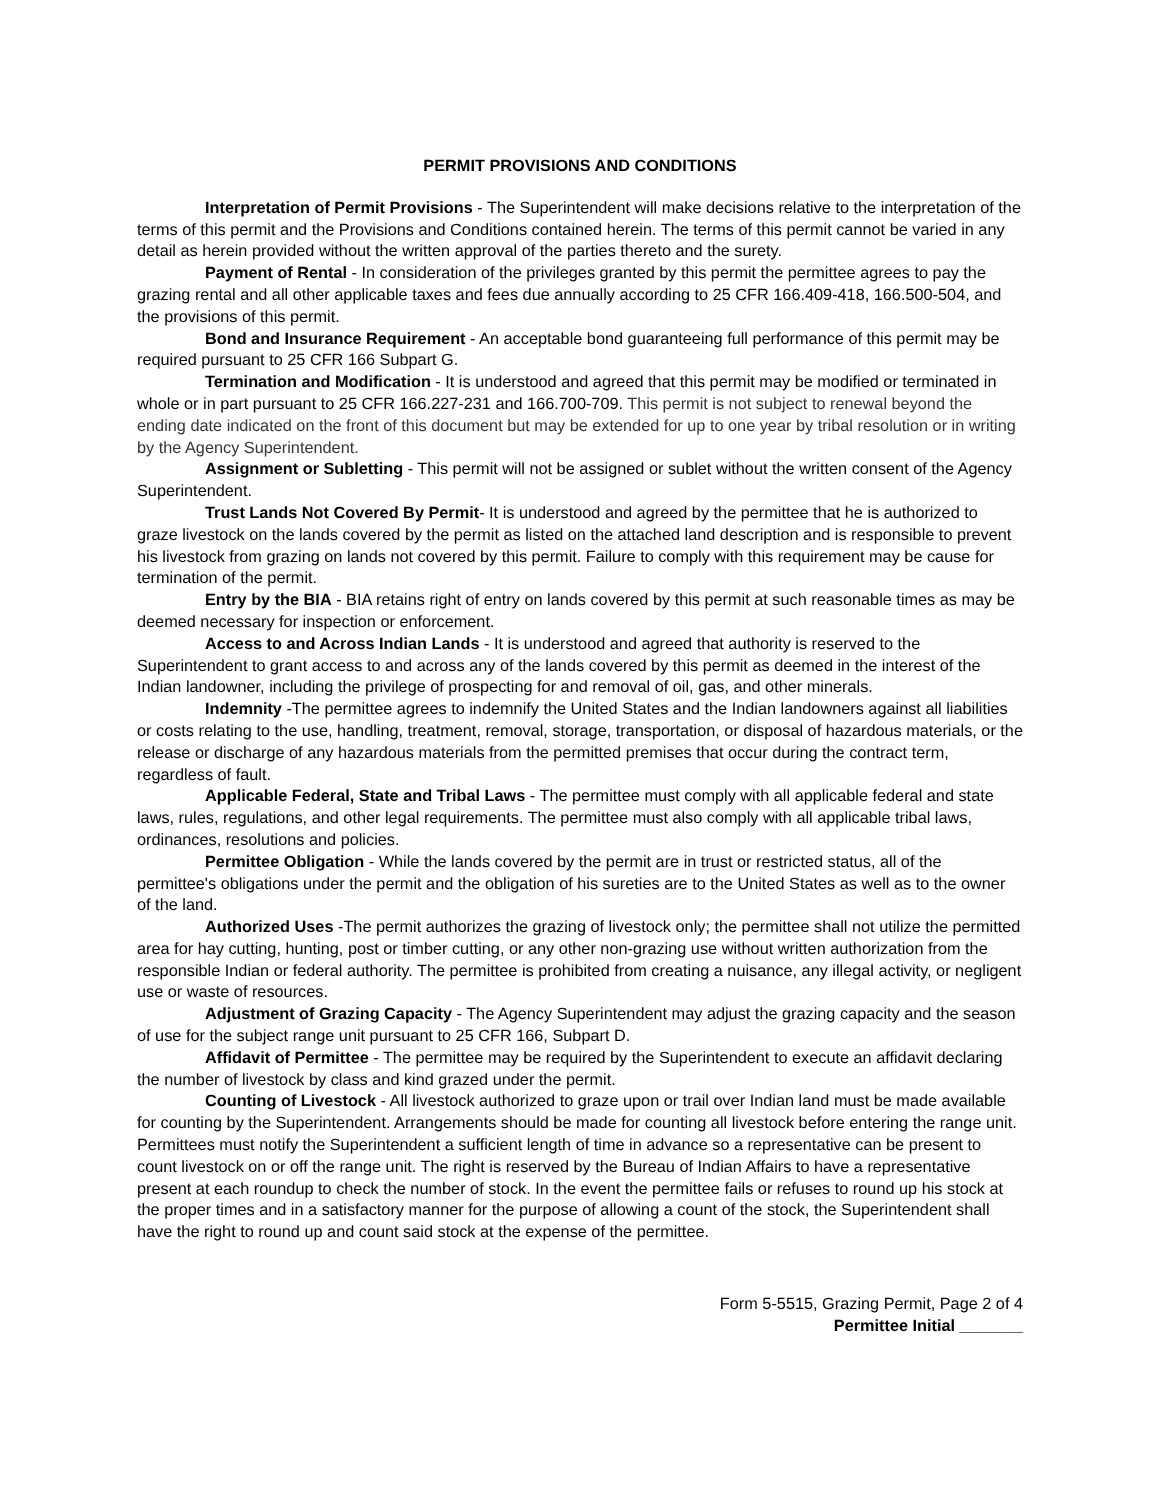PERMIT PROVISIONS AND CONDITIONS
Interpretation of Permit Provisions - The Superintendent will make decisions relative to the interpretation of the terms of this permit and the Provisions and Conditions contained herein. The terms of this permit cannot be varied in any detail as herein provided without the written approval of the parties thereto and the surety.
Payment of Rental - In consideration of the privileges granted by this permit the permittee agrees to pay the grazing rental and all other applicable taxes and fees due annually according to 25 CFR 166.409-418, 166.500-504, and the provisions of this permit.
Bond and Insurance Requirement - An acceptable bond guaranteeing full performance of this permit may be required pursuant to 25 CFR 166 Subpart G.
Termination and Modification - It is understood and agreed that this permit may be modified or terminated in whole or in part pursuant to 25 CFR 166.227-231 and 166.700-709. This permit is not subject to renewal beyond the ending date indicated on the front of this document but may be extended for up to one year by tribal resolution or in writing by the Agency Superintendent.
Assignment or Subletting - This permit will not be assigned or sublet without the written consent of the Agency Superintendent.
Trust Lands Not Covered By Permit- It is understood and agreed by the permittee that he is authorized to graze livestock on the lands covered by the permit as listed on the attached land description and is responsible to prevent his livestock from grazing on lands not covered by this permit. Failure to comply with this requirement may be cause for termination of the permit.
Entry by the BIA - BIA retains right of entry on lands covered by this permit at such reasonable times as may be deemed necessary for inspection or enforcement.
Access to and Across Indian Lands - It is understood and agreed that authority is reserved to the Superintendent to grant access to and across any of the lands covered by this permit as deemed in the interest of the Indian landowner, including the privilege of prospecting for and removal of oil, gas, and other minerals.
Indemnity -The permittee agrees to indemnify the United States and the Indian landowners against all liabilities or costs relating to the use, handling, treatment, removal, storage, transportation, or disposal of hazardous materials, or the release or discharge of any hazardous materials from the permitted premises that occur during the contract term, regardless of fault.
Applicable Federal, State and Tribal Laws - The permittee must comply with all applicable federal and state laws, rules, regulations, and other legal requirements. The permittee must also comply with all applicable tribal laws, ordinances, resolutions and policies.
Permittee Obligation - While the lands covered by the permit are in trust or restricted status, all of the permittee's obligations under the permit and the obligation of his sureties are to the United States as well as to the owner of the land.
Authorized Uses -The permit authorizes the grazing of livestock only; the permittee shall not utilize the permitted area for hay cutting, hunting, post or timber cutting, or any other non-grazing use without written authorization from the responsible Indian or federal authority. The permittee is prohibited from creating a nuisance, any illegal activity, or negligent use or waste of resources.
Adjustment of Grazing Capacity - The Agency Superintendent may adjust the grazing capacity and the season of use for the subject range unit pursuant to 25 CFR 166, Subpart D.
Affidavit of Permittee - The permittee may be required by the Superintendent to execute an affidavit declaring the number of livestock by class and kind grazed under the permit.
Counting of Livestock - All livestock authorized to graze upon or trail over Indian land must be made available for counting by the Superintendent. Arrangements should be made for counting all livestock before entering the range unit. Permittees must notify the Superintendent a sufficient length of time in advance so a representative can be present to count livestock on or off the range unit. The right is reserved by the Bureau of Indian Affairs to have a representative present at each roundup to check the number of stock. In the event the permittee fails or refuses to round up his stock at the proper times and in a satisfactory manner for the purpose of allowing a count of the stock, the Superintendent shall have the right to round up and count said stock at the expense of the permittee.
Form 5-5515, Grazing Permit, Page 2 of 4
Permittee Initial _______